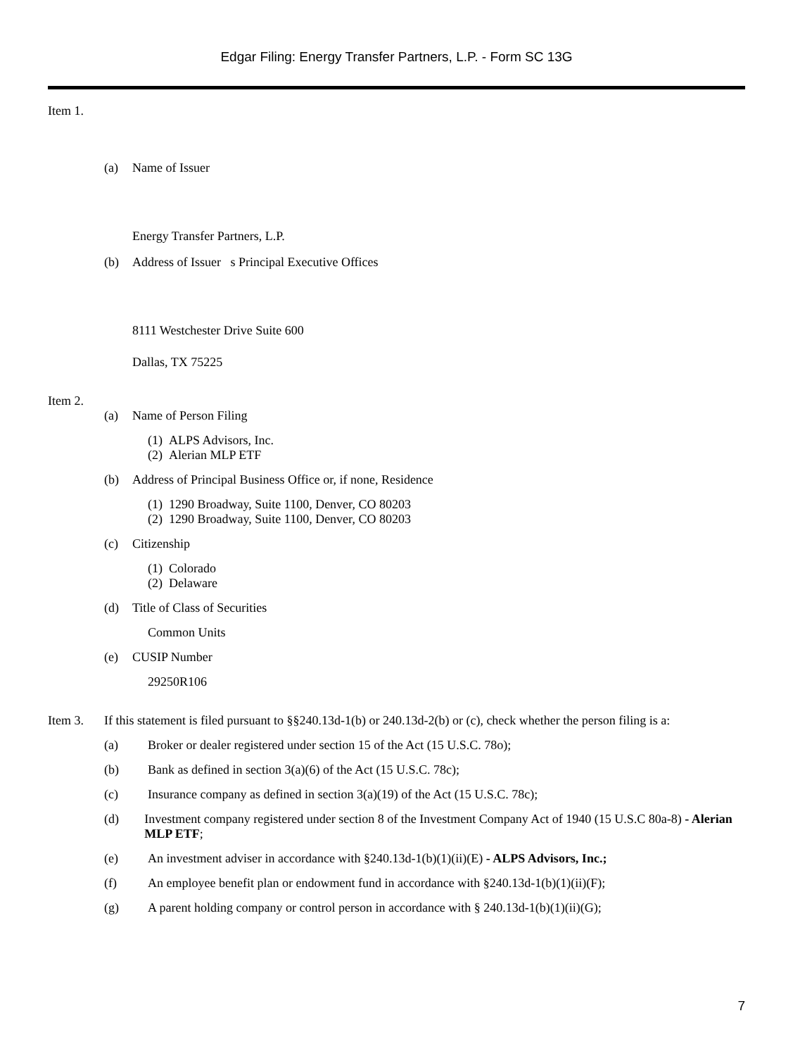Edgar Filing: Energy Transfer Partners, L.P. - Form SC 13G
Item 1.
(a) Name of Issuer
Energy Transfer Partners, L.P.
(b) Address of Issuer s Principal Executive Offices
8111 Westchester Drive Suite 600
Dallas, TX 75225
Item 2.
(a) Name of Person Filing
(1) ALPS Advisors, Inc.
(2) Alerian MLP ETF
(b) Address of Principal Business Office or, if none, Residence
(1) 1290 Broadway, Suite 1100, Denver, CO 80203
(2) 1290 Broadway, Suite 1100, Denver, CO 80203
(c) Citizenship
(1) Colorado
(2) Delaware
(d) Title of Class of Securities
Common Units
(e) CUSIP Number
29250R106
Item 3. If this statement is filed pursuant to §§240.13d-1(b) or 240.13d-2(b) or (c), check whether the person filing is a:
(a) Broker or dealer registered under section 15 of the Act (15 U.S.C. 78o);
(b) Bank as defined in section 3(a)(6) of the Act (15 U.S.C. 78c);
(c) Insurance company as defined in section 3(a)(19) of the Act (15 U.S.C. 78c);
(d) Investment company registered under section 8 of the Investment Company Act of 1940 (15 U.S.C 80a-8) - Alerian MLP ETF;
(e) An investment adviser in accordance with §240.13d-1(b)(1)(ii)(E) - ALPS Advisors, Inc.;
(f) An employee benefit plan or endowment fund in accordance with §240.13d-1(b)(1)(ii)(F);
(g) A parent holding company or control person in accordance with § 240.13d-1(b)(1)(ii)(G);
7